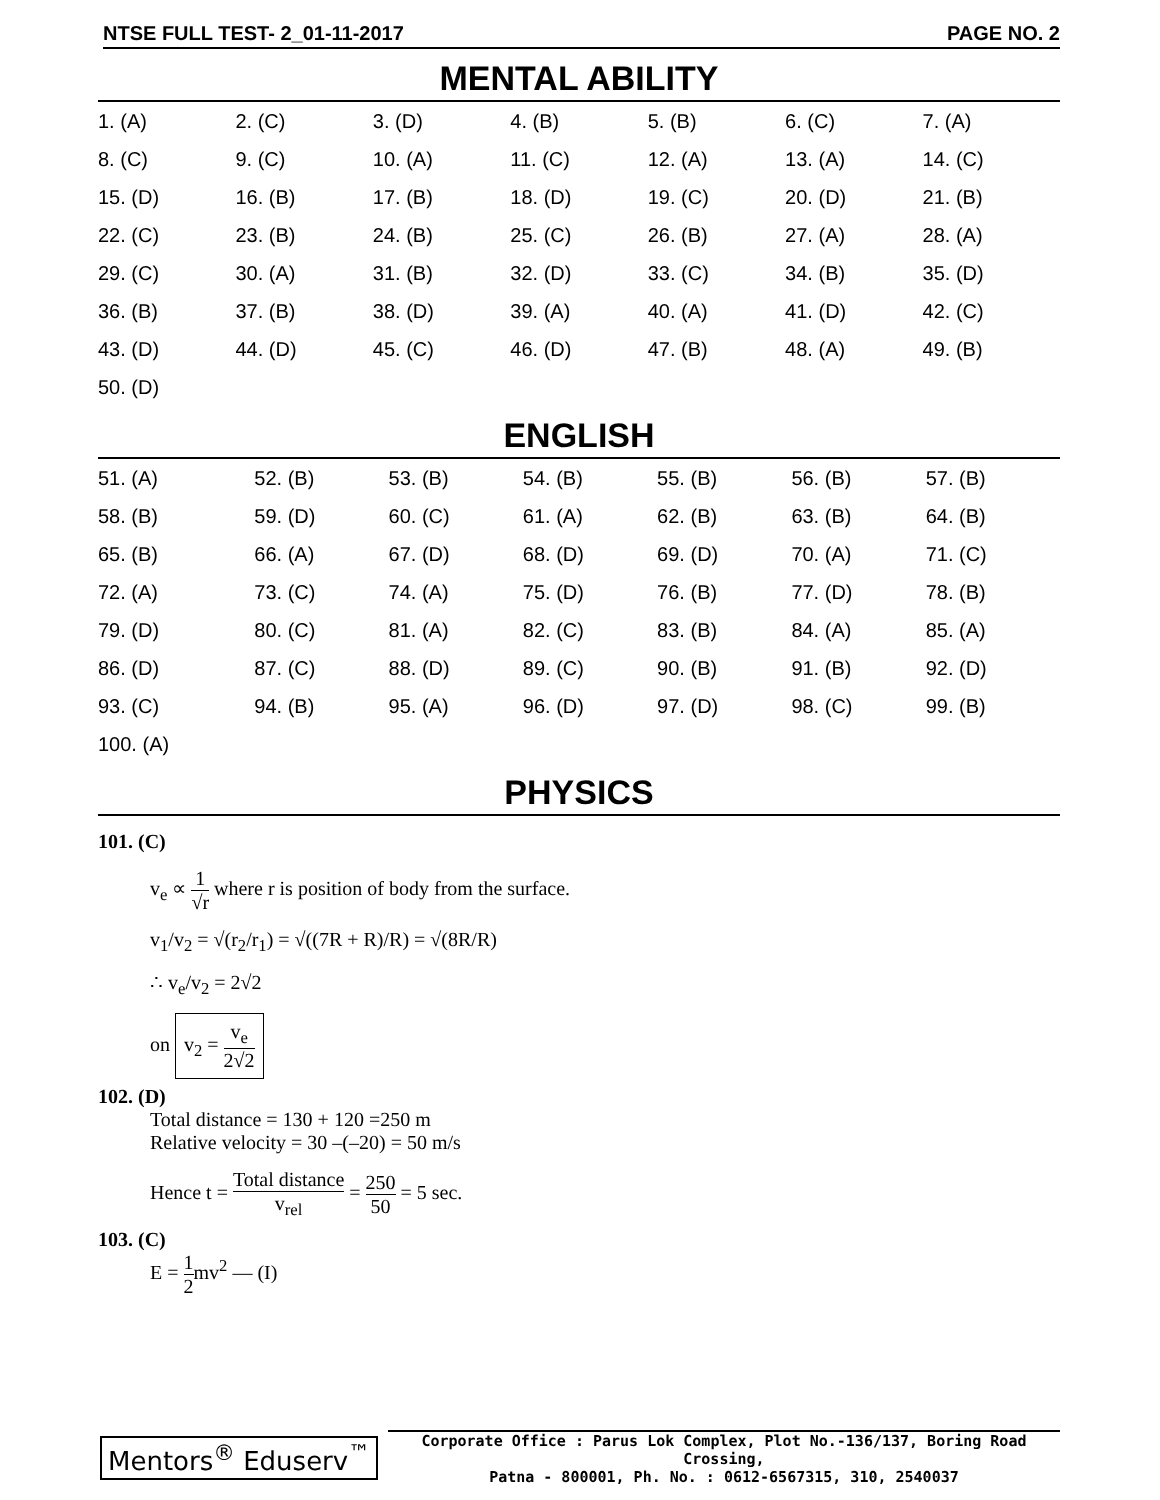NTSE FULL TEST- 2_01-11-2017 PAGE NO. 2
MENTAL ABILITY
| 1. (A) | 2. (C) | 3. (D) | 4. (B) | 5. (B) | 6. (C) | 7. (A) |
| 8. (C) | 9. (C) | 10. (A) | 11. (C) | 12. (A) | 13. (A) | 14. (C) |
| 15. (D) | 16. (B) | 17. (B) | 18. (D) | 19. (C) | 20. (D) | 21. (B) |
| 22. (C) | 23. (B) | 24. (B) | 25. (C) | 26. (B) | 27. (A) | 28. (A) |
| 29. (C) | 30. (A) | 31. (B) | 32. (D) | 33. (C) | 34. (B) | 35. (D) |
| 36. (B) | 37. (B) | 38. (D) | 39. (A) | 40. (A) | 41. (D) | 42. (C) |
| 43. (D) | 44. (D) | 45. (C) | 46. (D) | 47. (B) | 48. (A) | 49. (B) |
| 50. (D) | | | | | | |
ENGLISH
| 51. (A) | 52. (B) | 53. (B) | 54. (B) | 55. (B) | 56. (B) | 57. (B) |
| 58. (B) | 59. (D) | 60. (C) | 61. (A) | 62. (B) | 63. (B) | 64. (B) |
| 65. (B) | 66. (A) | 67. (D) | 68. (D) | 69. (D) | 70. (A) | 71. (C) |
| 72. (A) | 73. (C) | 74. (A) | 75. (D) | 76. (B) | 77. (D) | 78. (B) |
| 79. (D) | 80. (C) | 81. (A) | 82. (C) | 83. (B) | 84. (A) | 85. (A) |
| 86. (D) | 87. (C) | 88. (D) | 89. (C) | 90. (B) | 91. (B) | 92. (D) |
| 93. (C) | 94. (B) | 95. (A) | 96. (D) | 97. (D) | 98. (C) | 99. (B) |
| 100. (A) | | | | | | |
PHYSICS
101. (C)
v<sub>e</sub> ∝ 1 √r where r is position of body from the surface.
v<sub>1</sub>/v<sub>2</sub> = √(r<sub>2</sub>/r<sub>1</sub>) = √((7R + R)/R) = √(8R/R)
∴ v<sub>e</sub>/v<sub>2</sub> = 2√2
on v<sub>2</sub> = v<sub>e</sub> 2√2
102. (D)
Total distance = 130 + 120 =250 m
Relative velocity = 30 –(–20) = 50 m/s
Hence t = Total distance v<sub>rel</sub> = 250 50 = 5 sec.
103. (C)
E = 1 2mv<sup>2</sup> — (I)
Mentors<sup>®</sup> Eduserv<sup>™</sup>
Corporate Office : Parus Lok Complex, Plot No.-136/137, Boring Road Crossing,
Patna - 800001, Ph. No. : 0612-6567315, 310, 2540037